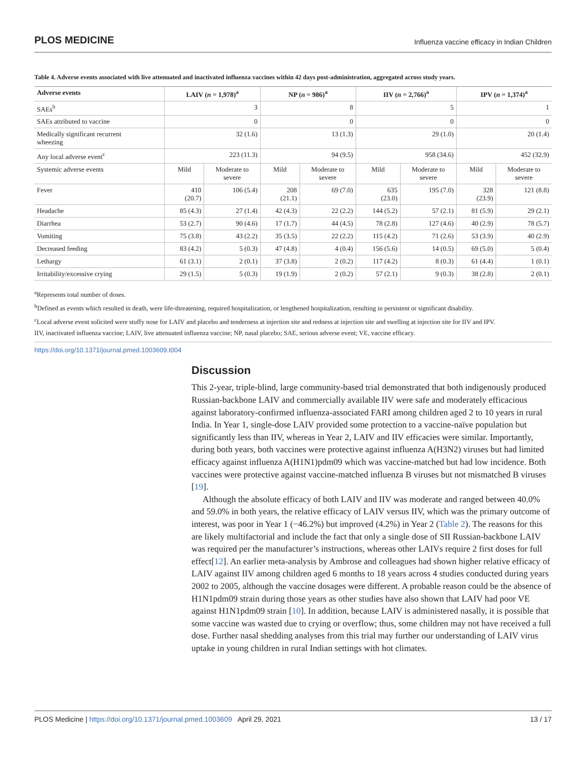PLOS MEDICINE Influenza vaccine efficacy in Indian Children
Table 4. Adverse events associated with live attenuated and inactivated influenza vaccines within 42 days post-administration, aggregated across study years.
| Adverse events | LAIV ( n = 1,978)<sup>a</sup> | | NP ( n = 986)<sup>a</sup> | | IIV ( n = 2,766)<sup>a</sup> | | IPV ( n = 1,374)<sup>a</sup> | |
| --- | --- | --- | --- | --- | --- | --- | --- | --- |
| SAEs<sup>b</sup> | 3 | | 8 | | 5 | | 1 | |
| SAEs attributed to vaccine | 0 | | 0 | | 0 | | 0 | |
| Medically significant recurrent wheezing | 32 (1.6) | | 13 (1.3) | | 29 (1.0) | | 20 (1.4) | |
| Any local adverse event<sup>c</sup> | 223 (11.3) | | 94 (9.5) | | 958 (34.6) | | 452 (32.9) | |
| Systemic adverse events | Mild | Moderate to severe | Mild | Moderate to severe | Mild | Moderate to severe | Mild | Moderate to severe |
| Fever | 410 (20.7) | 106 (5.4) | 208 (21.1) | 69 (7.0) | 635 (23.0) | 195 (7.0) | 328 (23.9) | 121 (8.8) |
| Headache | 85 (4.3) | 27 (1.4) | 42 (4.3) | 22 (2.2) | 144 (5.2) | 57 (2.1) | 81 (5.9) | 29 (2.1) |
| Diarrhea | 53 (2.7) | 90 (4.6) | 17 (1.7) | 44 (4.5) | 78 (2.8) | 127 (4.6) | 40 (2.9) | 78 (5.7) |
| Vomiting | 75 (3.8) | 43 (2.2) | 35 (3.5) | 22 (2.2) | 115 (4.2) | 71 (2.6) | 53 (3.9) | 40 (2.9) |
| Decreased feeding | 83 (4.2) | 5 (0.3) | 47 (4.8) | 4 (0.4) | 156 (5.6) | 14 (0.5) | 69 (5.0) | 5 (0.4) |
| Lethargy | 61 (3.1) | 2 (0.1) | 37 (3.8) | 2 (0.2) | 117 (4.2) | 8 (0.3) | 61 (4.4) | 1 (0.1) |
| Irritability/excessive crying | 29 (1.5) | 5 (0.3) | 19 (1.9) | 2 (0.2) | 57 (2.1) | 9 (0.3) | 38 (2.8) | 2 (0.1) |
<sup>a</sup> Represents total number of doses.
<sup>b</sup> Defined as events which resulted in death, were life-threatening, required hospitalization, or lengthened hospitalization, resulting in persistent or significant disability.
<sup>c</sup> Local adverse event solicited were stuffy nose for LAIV and placebo and tenderness at injection site and redness at injection site and swelling at injection site for IIV and IPV.
IIV, inactivated influenza vaccine; LAIV, live attenuated influenza vaccine; NP, nasal placebo; SAE, serious adverse event; VE, vaccine efficacy.
https://doi.org/10.1371/journal.pmed.1003609.t004
Discussion
This 2-year, triple-blind, large community-based trial demonstrated that both indigenously produced Russian-backbone LAIV and commercially available IIV were safe and moderately efficacious against laboratory-confirmed influenza-associated FARI among children aged 2 to 10 years in rural India. In Year 1, single-dose LAIV provided some protection to a vaccine-naïve population but significantly less than IIV, whereas in Year 2, LAIV and IIV efficacies were similar. Importantly, during both years, both vaccines were protective against influenza A(H3N2) viruses but had limited efficacy against influenza A(H1N1)pdm09 which was vaccine-matched but had low incidence. Both vaccines were protective against vaccine-matched influenza B viruses but not mismatched B viruses [19].
Although the absolute efficacy of both LAIV and IIV was moderate and ranged between 40.0% and 59.0% in both years, the relative efficacy of LAIV versus IIV, which was the primary outcome of interest, was poor in Year 1 (−46.2%) but improved (4.2%) in Year 2 (Table 2). The reasons for this are likely multifactorial and include the fact that only a single dose of SII Russian-backbone LAIV was required per the manufacturer’s instructions, whereas other LAIVs require 2 first doses for full effect[12]. An earlier meta-analysis by Ambrose and colleagues had shown higher relative efficacy of LAIV against IIV among children aged 6 months to 18 years across 4 studies conducted during years 2002 to 2005, although the vaccine dosages were different. A probable reason could be the absence of H1N1pdm09 strain during those years as other studies have also shown that LAIV had poor VE against H1N1pdm09 strain [10]. In addition, because LAIV is administered nasally, it is possible that some vaccine was wasted due to crying or overflow; thus, some children may not have received a full dose. Further nasal shedding analyses from this trial may further our understanding of LAIV virus uptake in young children in rural Indian settings with hot climates.
PLOS Medicine | https://doi.org/10.1371/journal.pmed.1003609 April 29, 2021 13 / 17